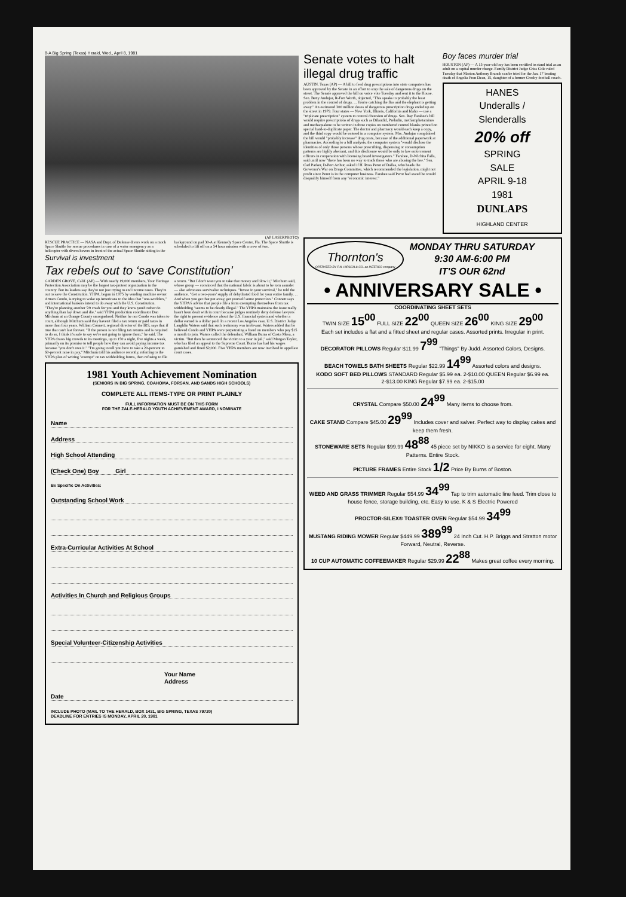8-A Big Spring (Texas) Herald, Wed., April 8, 1981
(AP LASERPHOTO)
RESCUE PRACTICE — NASA and Dept. of Defense divers work on a mock Space Shuttle for rescue procedures in case of a water emergency as a helicopter with divers hovers in front of the actual Space Shuttle sitting in the background on pad 30-A at Kennedy Space Center, Fla. The Space Shuttle is scheduled to lift off on a 54 hour mission with a crew of two.
Survival is investment
Tax rebels out to ‘save Constitution’
GARDEN GROVE, Calif. (AP) — With nearly 19,000 members, Your Heritage Protection Association may be the largest tax-protest organization in the country. But its leaders say they're not just trying to end income taxes. They're out to save the Constitution. YHPA, begun in 1975 by vending machine owner Armen Condo, is trying to wake up Americans to the idea that "one-worlders," and international bankers intend to do away with the U.S. Constitution. "They're planning another '29 crash for you and they know you'd rather do anything than lay down and die," said YHPA production coordinator Dan Mitchum at an Orange County smorgasbord. Neither he nor Condo was taken to court, although Mitchum said they haven't filed a tax return or paid taxes in more than four years. William Connett, regional director of the IRS, says that if true that can't last forever. "If the person is not filing tax returns and is required to do so, I think it's safe to say we're not going to ignore them," he said. The YHPA draws big crowds to its meetings, up to 150 a night, five nights a week, primarily on its promise to tell people how they can avoid paying income tax because "you don't owe it." "I'm going to tell you how to take a 20-percent to 60-percent raise in pay," Mitchum told his audience recently, referring to the YHPA plan of writing "exempt" on tax withholding forms, then refusing to file a return. "But I don't want you to take that money and blow it," Mitchum said, whose group — convinced that the national fabric is about to be torn asunder — also advocates survivalist techniques. "Invest in your survival," he told the audience. "Get a two-years' supply of dehydrated food for your entire family. ... And when you get that put away, get yourself some protection." Connett says the YHPA's advice that people file a form exempting themselves from tax withholding "seems to be clearly illegal." The YHPA maintains the issue really hasn't been dealt with in court because judges routinely deny defense lawyers the right to present evidence about the U.S. financial system and whether a dollar earned is a dollar paid. In a recent Los Angeles case, U.S. District Judge Laughlin Waters said that such testimony was irrelevant. Waters added that he believed Condo and YHPA were perpetrating a fraud on members who pay $15 a month to join. Waters called the defendant, William Burns of Costa Mesa, a victim. "But then he sentenced the victim to a year in jail," said Morgan Taylor, who has filed an appeal to the Supreme Court. Burns has had his wages garnished and fined $2,000. Five YHPA members are now involved in appellate court cases.
1981 Youth Achievement Nomination
(SENIORS IN BIG SPRING, COAHOMA, FORSAN, AND SANDS HIGH SCHOOLS)
COMPLETE ALL ITEMS-TYPE OR PRINT PLAINLY
FULL INFORMATION MUST BE ON THIS FORM
FOR THE ZALE-HERALD YOUTH ACHIEVEMENT AWARD, I NOMINATE
Name
Address
High School Attending
(Check One) Boy Girl
Be Specific On Activities:
Outstanding School Work
Extra-Curricular Activities At School
Activities In Church and Religious Groups
Special Volunteer-Citizenship Activities
Your Name
Address
Date
INCLUDE PHOTO (MAIL TO THE HERALD, BOX 1431, BIG SPRING, TEXAS 79720)
DEADLINE FOR ENTRIES IS MONDAY, APRIL 20, 1981
Senate votes to halt illegal drug traffic
AUSTIN, Texas (AP) — A bill to feed drug prescriptions into state computers has been approved by the Senate in an effort to stop the sale of dangerous drugs on the street. The Senate approved the bill on voice vote Tuesday and sent it to the House. Sen. Betty Andujar, R-Fort Worth, objected, "This speaks to probably the least problem in the control of drugs. ... You're catching the flea and the elephant is getting away." An estimated 300 million doses of dangerous prescription drugs ended up on the street in 1979. Four states — New York, Illinois, California and Idaho — use a "triplicate prescription" system to control diversion of drugs. Sen. Ray Farabee's bill would require prescriptions of drugs such as Dilaudid, Preludin, methamphetamines and methaqualone to be written in three copies on numbered control blanks printed on special hard-to-duplicate paper. The doctor and pharmacy would each keep a copy, and the third copy would be entered in a computer system. Mrs. Andujar complained the bill would "probably increase" drug costs, because of the additional paperwork at pharmacies. According to a bill analysis, the computer system "would disclose the identities of only those persons whose prescribing, dispensing or consumption patterns are highly aberrant, and this disclosure would be only to law enforcement officers in cooperation with licensing board investigators." Farabee, D-Wichita Falls, said until now "there has been no way to track those who are abusing the law." Sen. Carl Parker, D-Port Arthur, asked if H. Ross Perot of Dallas, who heads the Governor's War on Drugs Committee, which recommended the legislation, might not profit since Perot is in the computer business. Farabee said Perot had stated he would disqualify himself from any "economic interest."
Boy faces murder trial
HOUSTON (AP) — A 15-year-old boy has been certified to stand trial as an adult on a capital murder charge. Family District Judge Criss Cole ruled Tuesday that Marion Anthony Branch can be tried for the Jan. 17 beating death of Angelia Fran Dean, 15, daughter of a former Crosby football coach.
HANES
Underalls /
Slenderalls
20% off
SPRING
SALE
APRIL 9-18
1981
DUNLAPS
HIGHLAND CENTER
Thornton's
OPERATED BY P.N. HIRSCH & CO. an INTERCO company
MONDAY THRU SATURDAY
9:30 AM-6:00 PM
IT'S OUR 62nd
• ANNIVERSARY SALE •
COORDINATING SHEET SETS
TWIN SIZE 15<sup>00</sup> FULL SIZE 22<sup>00</sup> QUEEN SIZE 26<sup>00</sup> KING SIZE 29<sup>00</sup>
Each set includes a flat and a fitted sheet and regular cases. Assorted prints. Irregular in print.
DECORATOR PILLOWS Regular $11.99 7<sup>99</sup> "Things" By Judd. Assorted Colors, Designs.
BEACH TOWELS BATH SHEETS Regular $22.99 14<sup>99</sup> Assorted colors and designs.
KODO SOFT BED PILLOWS STANDARD Regular $5.99 ea. 2-$10.00 QUEEN Regular $6.99 ea. 2-$13.00 KING Regular $7.99 ea. 2-$15.00
CRYSTAL Compare $50.00 24<sup>99</sup> Many items to choose from.
CAKE STAND Compare $45.00 29<sup>99</sup> Includes cover and salver. Perfect way to display cakes and keep them fresh.
STONEWARE SETS Regular $99.99 48<sup>88</sup> 45 piece set by NIKKO is a service for eight. Many Patterns. Entire Stock.
PICTURE FRAMES Entire Stock 1/2 Price By Burns of Boston.
WEED AND GRASS TRIMMER Regular $54.99 34<sup>99</sup> Tap to trim automatic line feed. Trim close to house fence, storage building, etc. Easy to use. K & S Electric Powered
PROCTOR-SILEX® TOASTER OVEN Regular $54.99 34<sup>99</sup>
MUSTANG RIDING MOWER Regular $449.99 389<sup>99</sup> 24 Inch Cut. H.P. Briggs and Stratton motor Forward, Neutral, Reverse.
10 CUP AUTOMATIC COFFEEMAKER Regular $29.99 22<sup>88</sup> Makes great coffee every morning.